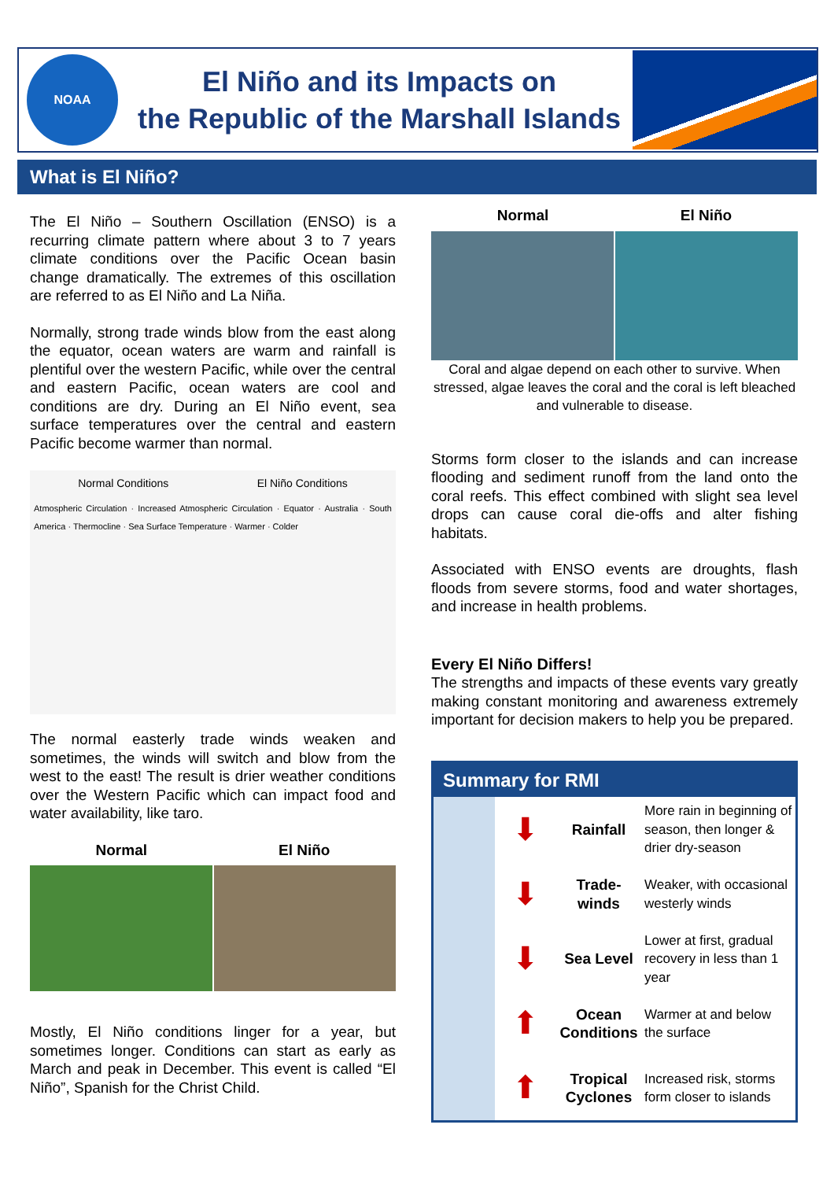NOAA
El Niño and its Impacts on
the Republic of the Marshall Islands
What is El Niño?
The El Niño – Southern Oscillation (ENSO) is a recurring climate pattern where about 3 to 7 years climate conditions over the Pacific Ocean basin change dramatically. The extremes of this oscillation are referred to as El Niño and La Niña.
Normally, strong trade winds blow from the east along the equator, ocean waters are warm and rainfall is plentiful over the western Pacific, while over the central and eastern Pacific, ocean waters are cool and conditions are dry. During an El Niño event, sea surface temperatures over the central and eastern Pacific become warmer than normal.
Normal Conditions El Niño Conditions
Atmospheric Circulation · Increased Atmospheric Circulation · Equator · Australia · South America · Thermocline · Sea Surface Temperature · Warmer · Colder
The normal easterly trade winds weaken and sometimes, the winds will switch and blow from the west to the east! The result is drier weather conditions over the Western Pacific which can impact food and water availability, like taro.
Normal El Niño
Mostly, El Niño conditions linger for a year, but sometimes longer. Conditions can start as early as March and peak in December. This event is called “El Niño”, Spanish for the Christ Child.
Normal El Niño
Coral and algae depend on each other to survive. When stressed, algae leaves the coral and the coral is left bleached and vulnerable to disease.
Storms form closer to the islands and can increase flooding and sediment runoff from the land onto the coral reefs. This effect combined with slight sea level drops can cause coral die-offs and alter fishing habitats.
Associated with ENSO events are droughts, flash floods from severe storms, food and water shortages, and increase in health problems.
Every El Niño Differs!
The strengths and impacts of these events vary greatly making constant monitoring and awareness extremely important for decision makers to help you be prepared.
Summary for RMI
| | ⬇ | Rainfall | More rain in beginning of season, then longer & drier dry-season |
| | ⬇ | Trade-winds | Weaker, with occasional westerly winds |
| | ⬇ | Sea Level | Lower at first, gradual recovery in less than 1 year |
| | ⬆ | Ocean Conditions | Warmer at and below the surface |
| | ⬆ | Tropical Cyclones | Increased risk, storms form closer to islands |